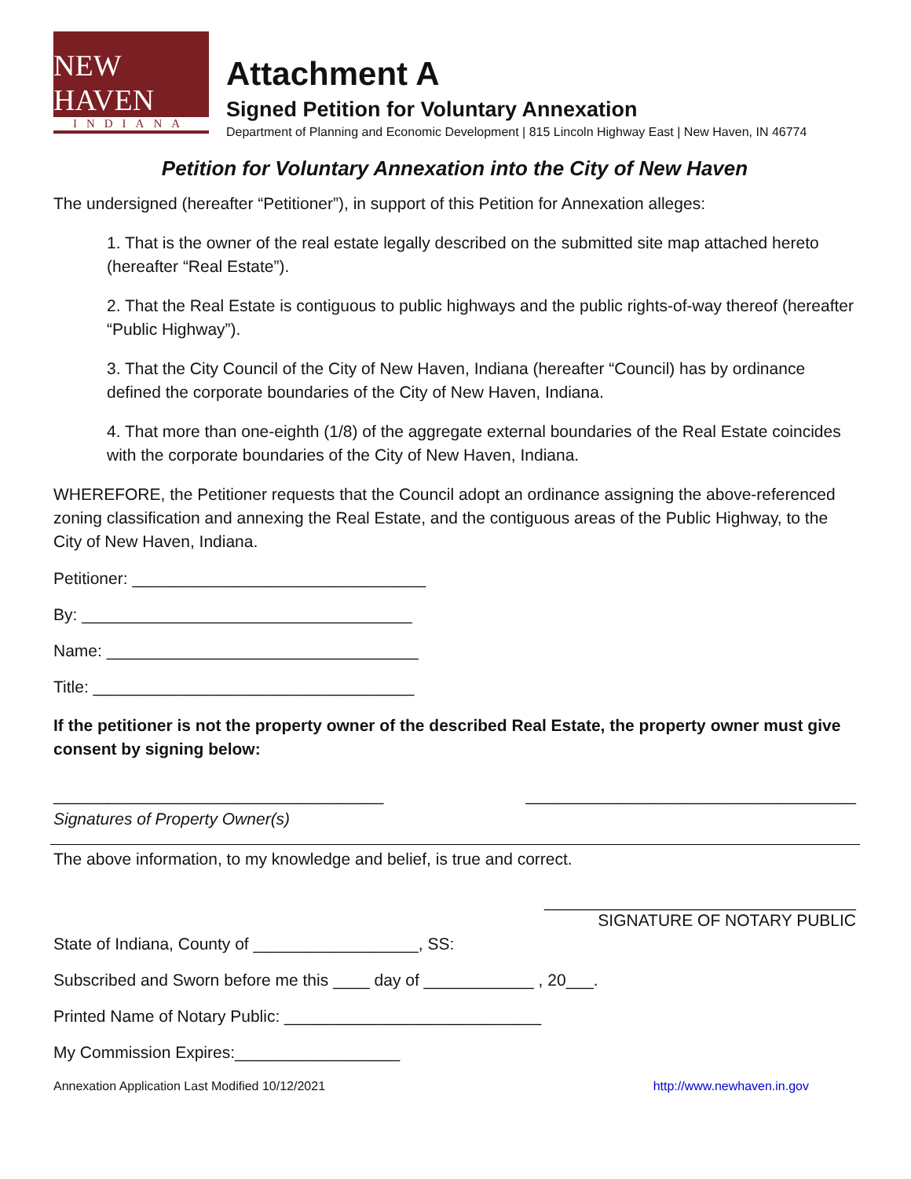NEW HAVEN
INDIANA
Attachment A
Signed Petition for Voluntary Annexation
Department of Planning and Economic Development | 815 Lincoln Highway East | New Haven, IN 46774
Petition for Voluntary Annexation into the City of New Haven
The undersigned (hereafter “Petitioner”), in support of this Petition for Annexation alleges:
1. That is the owner of the real estate legally described on the submitted site map attached hereto (hereafter “Real Estate”).
2. That the Real Estate is contiguous to public highways and the public rights-of-way thereof (hereafter “Public Highway”).
3. That the City Council of the City of New Haven, Indiana (hereafter “Council) has by ordinance defined the corporate boundaries of the City of New Haven, Indiana.
4. That more than one-eighth (1/8) of the aggregate external boundaries of the Real Estate coincides with the corporate boundaries of the City of New Haven, Indiana.
WHEREFORE, the Petitioner requests that the Council adopt an ordinance assigning the above-referenced zoning classification and annexing the Real Estate, and the contiguous areas of the Public Highway, to the City of New Haven, Indiana.
Petitioner: ________________________________
By: ____________________________________
Name: __________________________________
Title: ___________________________________
If the petitioner is not the property owner of the described Real Estate, the property owner must give consent by signing below:
____________________________________ ____________________________________
Signatures of Property Owner(s)
The above information, to my knowledge and belief, is true and correct.
__________________________________
SIGNATURE OF NOTARY PUBLIC
State of Indiana, County of __________________, SS:
Subscribed and Sworn before me this ____ day of ____________ , 20___.
Printed Name of Notary Public: ____________________________
My Commission Expires:__________________
Annexation Application Last Modified 10/12/2021 http://www.newhaven.in.gov